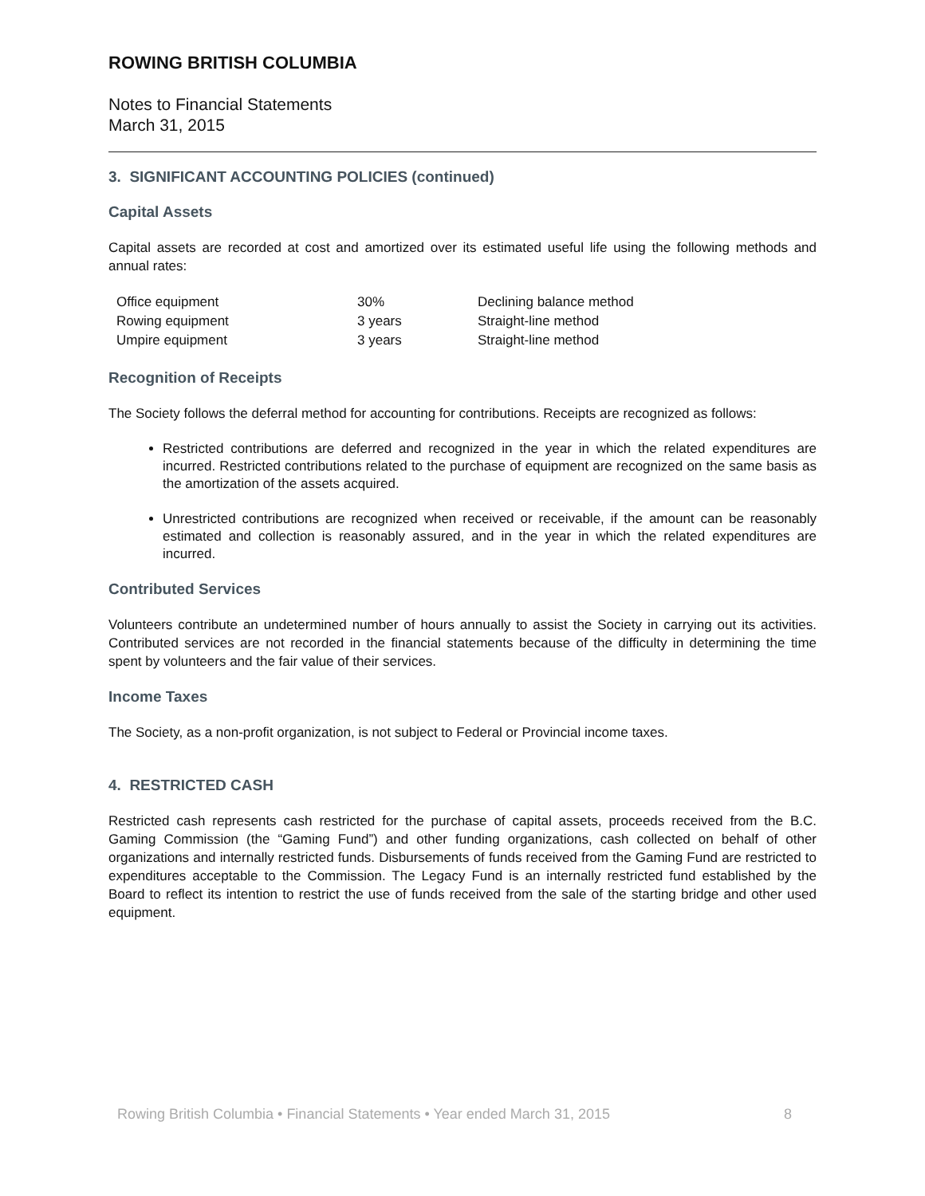ROWING BRITISH COLUMBIA
Notes to Financial Statements
March 31, 2015
3. SIGNIFICANT ACCOUNTING POLICIES (continued)
Capital Assets
Capital assets are recorded at cost and amortized over its estimated useful life using the following methods and annual rates:
| Office equipment | 30% | Declining balance method |
| Rowing equipment | 3 years | Straight-line method |
| Umpire equipment | 3 years | Straight-line method |
Recognition of Receipts
The Society follows the deferral method for accounting for contributions. Receipts are recognized as follows:
Restricted contributions are deferred and recognized in the year in which the related expenditures are incurred. Restricted contributions related to the purchase of equipment are recognized on the same basis as the amortization of the assets acquired.
Unrestricted contributions are recognized when received or receivable, if the amount can be reasonably estimated and collection is reasonably assured, and in the year in which the related expenditures are incurred.
Contributed Services
Volunteers contribute an undetermined number of hours annually to assist the Society in carrying out its activities. Contributed services are not recorded in the financial statements because of the difficulty in determining the time spent by volunteers and the fair value of their services.
Income Taxes
The Society, as a non-profit organization, is not subject to Federal or Provincial income taxes.
4. RESTRICTED CASH
Restricted cash represents cash restricted for the purchase of capital assets, proceeds received from the B.C. Gaming Commission (the “Gaming Fund”) and other funding organizations, cash collected on behalf of other organizations and internally restricted funds. Disbursements of funds received from the Gaming Fund are restricted to expenditures acceptable to the Commission. The Legacy Fund is an internally restricted fund established by the Board to reflect its intention to restrict the use of funds received from the sale of the starting bridge and other used equipment.
Rowing British Columbia • Financial Statements • Year ended March 31, 2015 8